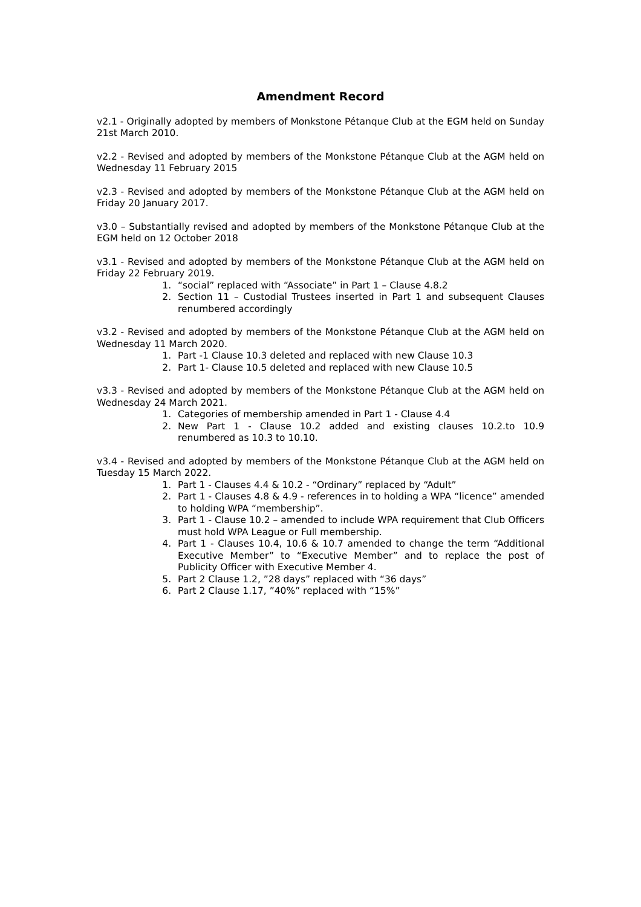Amendment Record
v2.1 - Originally adopted by members of Monkstone Pétanque Club at the EGM held on Sunday 21st March 2010.
v2.2 - Revised and adopted by members of the Monkstone Pétanque Club at the AGM held on Wednesday 11 February 2015
v2.3 - Revised and adopted by members of the Monkstone Pétanque Club at the AGM held on Friday 20 January 2017.
v3.0 – Substantially revised and adopted by members of the Monkstone Pétanque Club at the EGM held on 12 October 2018
v3.1 - Revised and adopted by members of the Monkstone Pétanque Club at the AGM held on Friday 22 February 2019.
1. “social” replaced with “Associate” in Part 1 – Clause 4.8.2
2. Section 11 – Custodial Trustees inserted in Part 1 and subsequent Clauses renumbered accordingly
v3.2 - Revised and adopted by members of the Monkstone Pétanque Club at the AGM held on Wednesday 11 March 2020.
1. Part -1 Clause 10.3 deleted and replaced with new Clause 10.3
2. Part 1- Clause 10.5 deleted and replaced with new Clause 10.5
v3.3 - Revised and adopted by members of the Monkstone Pétanque Club at the AGM held on Wednesday 24 March 2021.
1. Categories of membership amended in Part 1 - Clause 4.4
2. New Part 1 - Clause 10.2 added and existing clauses 10.2.to 10.9 renumbered as 10.3 to 10.10.
v3.4 - Revised and adopted by members of the Monkstone Pétanque Club at the AGM held on Tuesday 15 March 2022.
1. Part 1 - Clauses 4.4 & 10.2 - “Ordinary” replaced by “Adult”
2. Part 1 - Clauses 4.8 & 4.9 - references in to holding a WPA “licence” amended to holding WPA “membership”.
3. Part 1 - Clause 10.2 – amended to include WPA requirement that Club Officers must hold WPA League or Full membership.
4. Part 1 - Clauses 10.4, 10.6 & 10.7 amended to change the term “Additional Executive Member” to “Executive Member” and to replace the post of Publicity Officer with Executive Member 4.
5. Part 2 Clause 1.2, ”28 days” replaced with “36 days”
6. Part 2 Clause 1.17, ”40%” replaced with “15%”